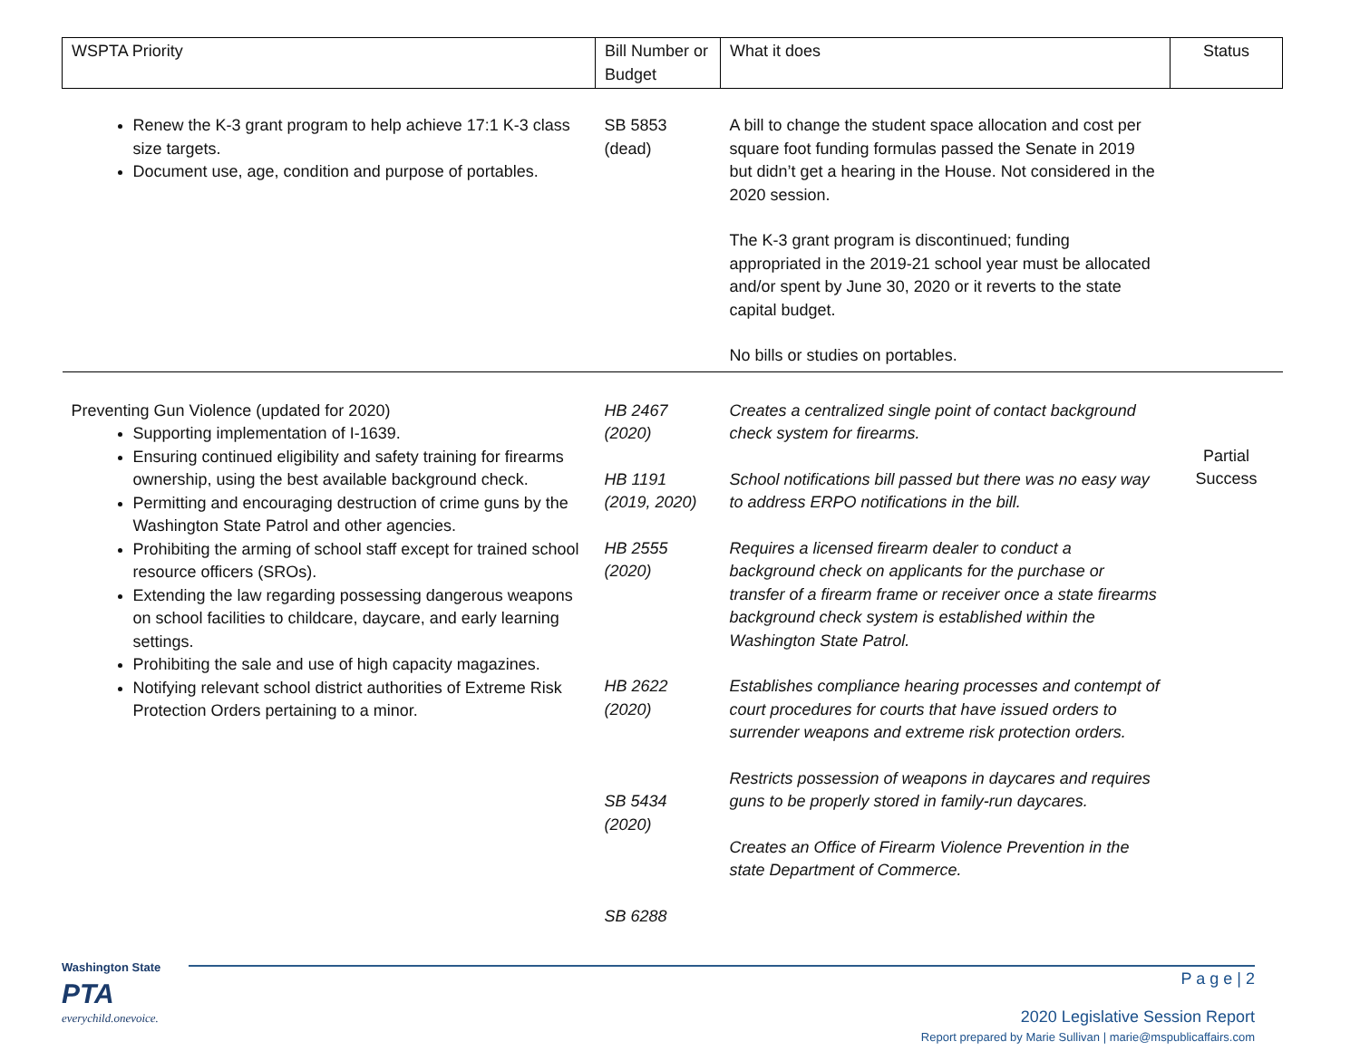| WSPTA Priority | Bill Number or Budget | What it does | Status |
| --- | --- | --- | --- |
| Renew the K-3 grant program to help achieve 17:1 K-3 class size targets. Document use, age, condition and purpose of portables. | SB 5853 (dead) | A bill to change the student space allocation and cost per square foot funding formulas passed the Senate in 2019 but didn’t get a hearing in the House. Not considered in the 2020 session. The K-3 grant program is discontinued; funding appropriated in the 2019-21 school year must be allocated and/or spent by June 30, 2020 or it reverts to the state capital budget. No bills or studies on portables. | |
| Preventing Gun Violence (updated for 2020) Supporting implementation of I-1639. Ensuring continued eligibility and safety training for firearms ownership, using the best available background check. Permitting and encouraging destruction of crime guns by the Washington State Patrol and other agencies. Prohibiting the arming of school staff except for trained school resource officers (SROs). Extending the law regarding possessing dangerous weapons on school facilities to childcare, daycare, and early learning settings. Prohibiting the sale and use of high capacity magazines. Notifying relevant school district authorities of Extreme Risk Protection Orders pertaining to a minor. | HB 2467 (2020) HB 1191 (2019, 2020) HB 2555 (2020) HB 2622 (2020) SB 5434 (2020) SB 6288 | Creates a centralized single point of contact background check system for firearms. School notifications bill passed but there was no easy way to address ERPO notifications in the bill. Requires a licensed firearm dealer to conduct a background check on applicants for the purchase or transfer of a firearm frame or receiver once a state firearms background check system is established within the Washington State Patrol. Establishes compliance hearing processes and contempt of court procedures for courts that have issued orders to surrender weapons and extreme risk protection orders. Restricts possession of weapons in daycares and requires guns to be properly stored in family-run daycares. Creates an Office of Firearm Violence Prevention in the state Department of Commerce. | Partial Success |
Washington State
PTA
everychild.onevoice.
P a g e | 2
2020 Legislative Session Report
Report prepared by Marie Sullivan | marie@mspublicaffairs.com